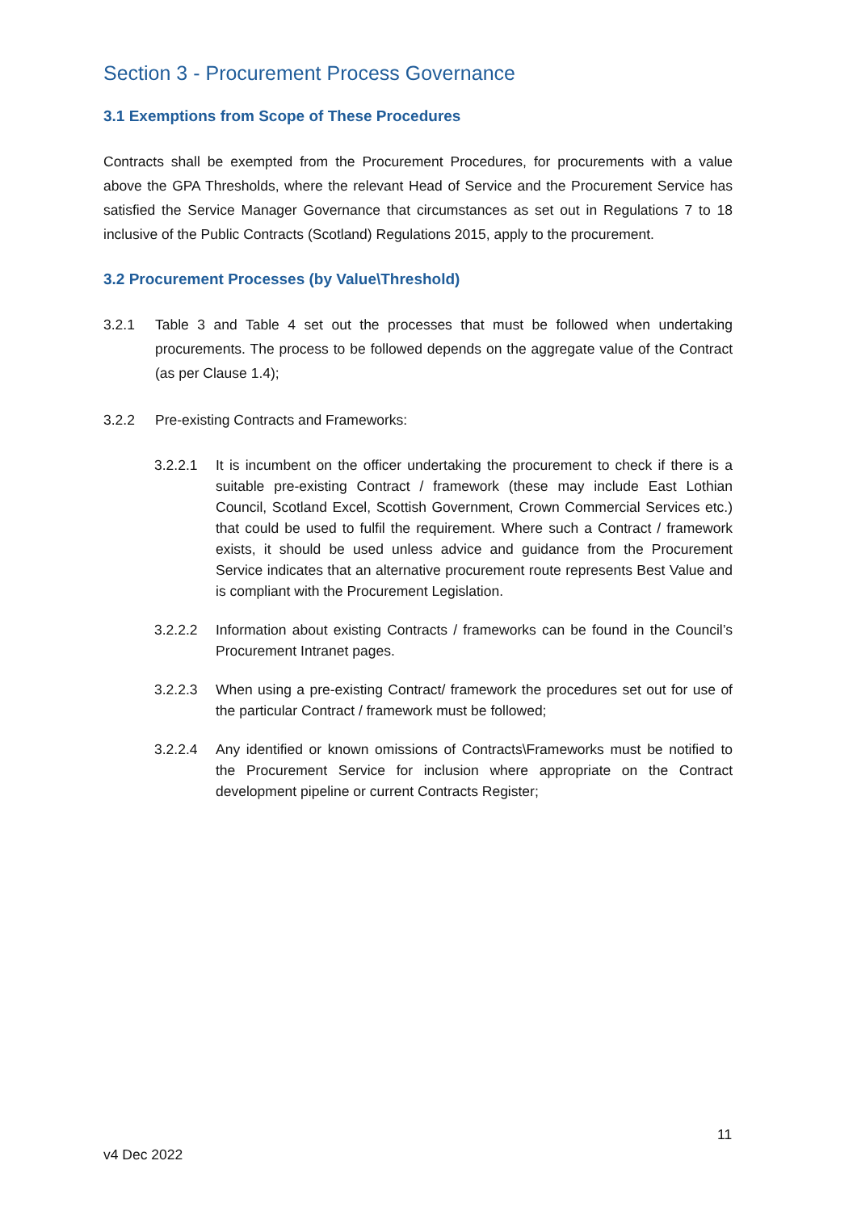Section 3 - Procurement Process Governance
3.1 Exemptions from Scope of These Procedures
Contracts shall be exempted from the Procurement Procedures, for procurements with a value above the GPA Thresholds, where the relevant Head of Service and the Procurement Service has satisfied the Service Manager Governance that circumstances as set out in Regulations 7 to 18 inclusive of the Public Contracts (Scotland) Regulations 2015, apply to the procurement.
3.2 Procurement Processes (by Value\Threshold)
3.2.1 Table 3 and Table 4 set out the processes that must be followed when undertaking procurements. The process to be followed depends on the aggregate value of the Contract (as per Clause 1.4);
3.2.2 Pre-existing Contracts and Frameworks:
3.2.2.1 It is incumbent on the officer undertaking the procurement to check if there is a suitable pre-existing Contract / framework (these may include East Lothian Council, Scotland Excel, Scottish Government, Crown Commercial Services etc.) that could be used to fulfil the requirement. Where such a Contract / framework exists, it should be used unless advice and guidance from the Procurement Service indicates that an alternative procurement route represents Best Value and is compliant with the Procurement Legislation.
3.2.2.2 Information about existing Contracts / frameworks can be found in the Council’s Procurement Intranet pages.
3.2.2.3 When using a pre-existing Contract/ framework the procedures set out for use of the particular Contract / framework must be followed;
3.2.2.4 Any identified or known omissions of Contracts\Frameworks must be notified to the Procurement Service for inclusion where appropriate on the Contract development pipeline or current Contracts Register;
11
v4 Dec 2022